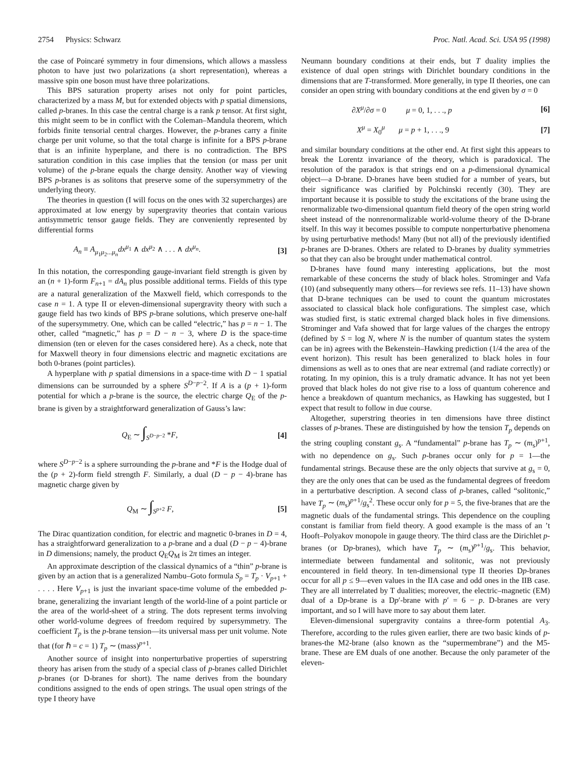2754 Physics: Schwarz Proc. Natl. Acad. Sci. USA 95 (1998)
the case of Poincaré symmetry in four dimensions, which allows a massless photon to have just two polarizations (a short representation), whereas a massive spin one boson must have three polarizations.
This BPS saturation property arises not only for point particles, characterized by a mass M, but for extended objects with p spatial dimensions, called p-branes. In this case the central charge is a rank p tensor. At first sight, this might seem to be in conflict with the Coleman–Mandula theorem, which forbids finite tensorial central charges. However, the p-branes carry a finite charge per unit volume, so that the total charge is infinite for a BPS p-brane that is an infinite hyperplane, and there is no contradiction. The BPS saturation condition in this case implies that the tension (or mass per unit volume) of the p-brane equals the charge density. Another way of viewing BPS p-branes is as solitons that preserve some of the supersymmetry of the underlying theory.
The theories in question (I will focus on the ones with 32 supercharges) are approximated at low energy by supergravity theories that contain various antisymmetric tensor gauge fields. They are conveniently represented by differential forms
A<sub>n</sub> ≡ A<sub>μ<sub>1</sub>μ<sub>2</sub>...μ<sub>n</sub></sub>dx<sup>μ<sub>1</sub></sup> ∧ dx<sup>μ<sub>2</sub></sup> ∧ . . . ∧ dx<sup>μ<sub>n</sub></sup>. [3]
In this notation, the corresponding gauge-invariant field strength is given by an (n + 1)-form F<sub>n+1</sub> = dA<sub>n</sub> plus possible additional terms. Fields of this type are a natural generalization of the Maxwell field, which corresponds to the case n = 1. A type II or eleven-dimensional supergravity theory with such a gauge field has two kinds of BPS p-brane solutions, which preserve one-half of the supersymmetry. One, which can be called “electric,” has p = n − 1. The other, called “magnetic,” has p = D − n − 3, where D is the space-time dimension (ten or eleven for the cases considered here). As a check, note that for Maxwell theory in four dimensions electric and magnetic excitations are both 0-branes (point particles).
A hyperplane with p spatial dimensions in a space-time with D − 1 spatial dimensions can be surrounded by a sphere S<sup>D−p−2</sup>. If A is a (p + 1)-form potential for which a p-brane is the source, the electric charge Q<sub>E</sub> of the p-brane is given by a straightforward generalization of Gauss’s law:
Q<sub>E</sub> ∼ ∫<sub>S<sup>D−p−2</sup></sub> *F, [4]
where S<sup>D−p−2</sup> is a sphere surrounding the p-brane and *F is the Hodge dual of the (p + 2)-form field strength F. Similarly, a dual (D − p − 4)-brane has magnetic charge given by
Q<sub>M</sub> ∼ ∫<sub>S<sup>p+2</sup></sub> F, [5]
The Dirac quantization condition, for electric and magnetic 0-branes in D = 4, has a straightforward generalization to a p-brane and a dual (D − p − 4)-brane in D dimensions; namely, the product Q<sub>E</sub>Q<sub>M</sub> is 2π times an integer.
An approximate description of the classical dynamics of a “thin” p-brane is given by an action that is a generalized Nambu–Goto formula S<sub>p</sub> = T<sub>p</sub> · V<sub>p+1</sub> + . . . . Here V<sub>p+1</sub> is just the invariant space-time volume of the embedded p-brane, generalizing the invariant length of the world-line of a point particle or the area of the world-sheet of a string. The dots represent terms involving other world-volume degrees of freedom required by supersymmetry. The coefficient T<sub>p</sub> is the p-brane tension—its universal mass per unit volume. Note that (for ℏ = c = 1) T<sub>p</sub> ∼ (mass)<sup>p+1</sup>.
Another source of insight into nonperturbative properties of superstring theory has arisen from the study of a special class of p-branes called Dirichlet p-branes (or D-branes for short). The name derives from the boundary conditions assigned to the ends of open strings. The usual open strings of the type I theory have
Neumann boundary conditions at their ends, but T duality implies the existence of dual open strings with Dirichlet boundary conditions in the dimensions that are T-transformed. More generally, in type II theories, one can consider an open string with boundary conditions at the end given by σ = 0
∂X<sup>μ</sup>/∂σ = 0 μ = 0, 1, . . ., p [6]
X<sup>μ</sup> = X<sub>0</sub><sup>μ</sup> μ = p + 1, . . ., 9 [7]
and similar boundary conditions at the other end. At first sight this appears to break the Lorentz invariance of the theory, which is paradoxical. The resolution of the paradox is that strings end on a p-dimensional dynamical object—a D-brane. D-branes have been studied for a number of years, but their significance was clarified by Polchinski recently (30). They are important because it is possible to study the excitations of the brane using the renormalizable two-dimensional quantum field theory of the open string world sheet instead of the nonrenormalizable world-volume theory of the D-brane itself. In this way it becomes possible to compute nonperturbative phenomena by using perturbative methods! Many (but not all) of the previously identified p-branes are D-branes. Others are related to D-branes by duality symmetries so that they can also be brought under mathematical control.
D-branes have found many interesting applications, but the most remarkable of these concerns the study of black holes. Strominger and Vafa (10) (and subsequently many others—for reviews see refs. 11–13) have shown that D-brane techniques can be used to count the quantum microstates associated to classical black hole configurations. The simplest case, which was studied first, is static extremal charged black holes in five dimensions. Strominger and Vafa showed that for large values of the charges the entropy (defined by S = log N, where N is the number of quantum states the system can be in) agrees with the Bekenstein–Hawking prediction (1/4 the area of the event horizon). This result has been generalized to black holes in four dimensions as well as to ones that are near extremal (and radiate correctly) or rotating. In my opinion, this is a truly dramatic advance. It has not yet been proved that black holes do not give rise to a loss of quantum coherence and hence a breakdown of quantum mechanics, as Hawking has suggested, but I expect that result to follow in due course.
Altogether, superstring theories in ten dimensions have three distinct classes of p-branes. These are distinguished by how the tension T<sub>p</sub> depends on the string coupling constant g<sub>s</sub>. A “fundamental” p-brane has T<sub>p</sub> ∼ (m<sub>s</sub>)<sup>p+1</sup>, with no dependence on g<sub>s</sub>. Such p-branes occur only for p = 1—the fundamental strings. Because these are the only objects that survive at g<sub>s</sub> = 0, they are the only ones that can be used as the fundamental degrees of freedom in a perturbative description. A second class of p-branes, called “solitonic,” have T<sub>p</sub> ∼ (m<sub>s</sub>)<sup>p+1</sup>/g<sub>s</sub><sup>2</sup>. These occur only for p = 5, the five-branes that are the magnetic duals of the fundamental strings. This dependence on the coupling constant is familiar from field theory. A good example is the mass of an ’t Hooft–Polyakov monopole in gauge theory. The third class are the Dirichlet p-branes (or Dp-branes), which have T<sub>p</sub> ∼ (m<sub>s</sub>)<sup>p+1</sup>/g<sub>s</sub>. This behavior, intermediate between fundamental and solitonic, was not previously encountered in field theory. In ten-dimensional type II theories Dp-branes occur for all p ≤ 9—even values in the IIA case and odd ones in the IIB case. They are all interrelated by T dualities; moreover, the electric–magnetic (EM) dual of a Dp-brane is a Dp′-brane with p′ = 6 − p. D-branes are very important, and so I will have more to say about them later.
Eleven-dimensional supergravity contains a three-form potential A<sub>3</sub>. Therefore, according to the rules given earlier, there are two basic kinds of p-branes-the M2-brane (also known as the “supermembrane”) and the M5-brane. These are EM duals of one another. Because the only parameter of the eleven-